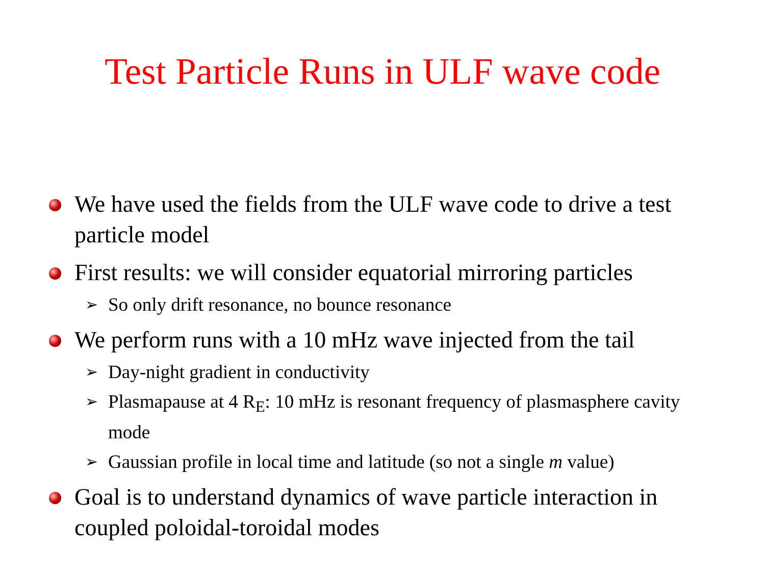Test Particle Runs in ULF wave code
We have used the fields from the ULF wave code to drive a test particle model
First results: we will consider equatorial mirroring particles
➢ So only drift resonance, no bounce resonance
We perform runs with a 10 mHz wave injected from the tail
➢ Day-night gradient in conductivity
➢ Plasmapause at 4 R<sub>E</sub>: 10 mHz is resonant frequency of plasmasphere cavity mode
➢ Gaussian profile in local time and latitude (so not a single m value)
Goal is to understand dynamics of wave particle interaction in coupled poloidal-toroidal modes